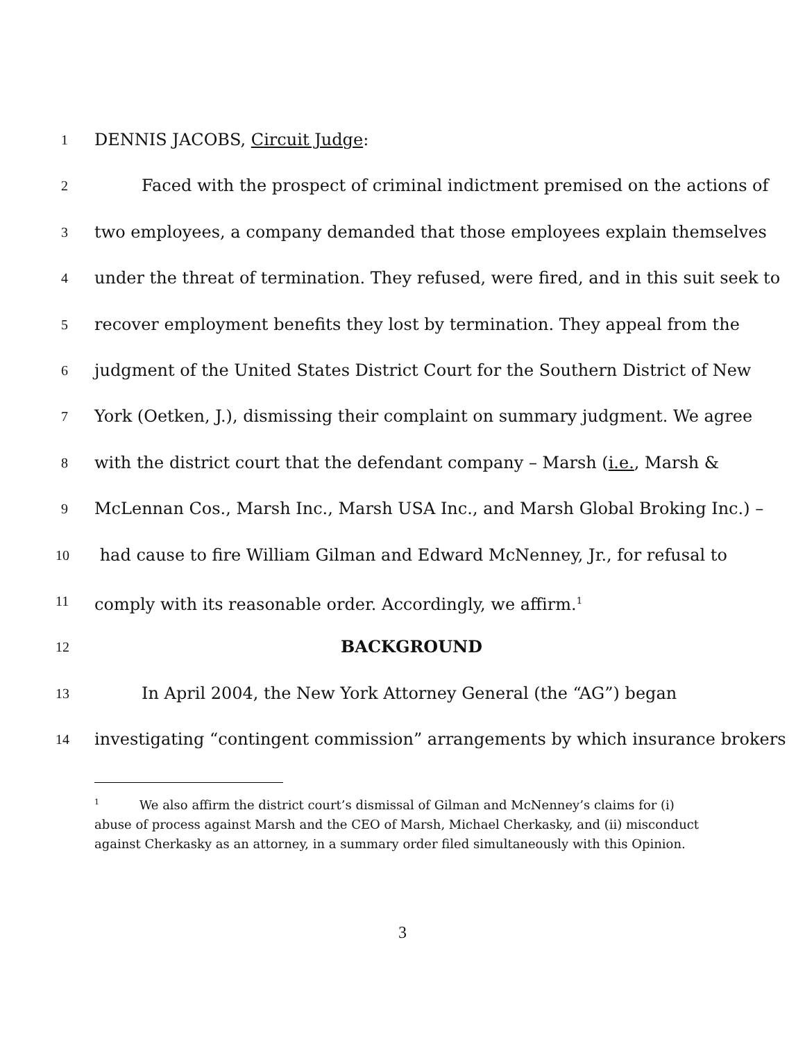1 DENNIS JACOBS, Circuit Judge:
2 Faced with the prospect of criminal indictment premised on the actions of
3 two employees, a company demanded that those employees explain themselves
4 under the threat of termination. They refused, were fired, and in this suit seek to
5 recover employment benefits they lost by termination. They appeal from the
6 judgment of the United States District Court for the Southern District of New
7 York (Oetken, J.), dismissing their complaint on summary judgment. We agree
8 with the district court that the defendant company – Marsh (i.e., Marsh &
9 McLennan Cos., Marsh Inc., Marsh USA Inc., and Marsh Global Broking Inc.) –
10 had cause to fire William Gilman and Edward McNenney, Jr., for refusal to
11 comply with its reasonable order. Accordingly, we affirm.<sup>1</sup>
12 BACKGROUND
13 In April 2004, the New York Attorney General (the “AG”) began
14 investigating “contingent commission” arrangements by which insurance brokers
<sup>1</sup> We also affirm the district court’s dismissal of Gilman and McNenney’s claims for (i) abuse of process against Marsh and the CEO of Marsh, Michael Cherkasky, and (ii) misconduct against Cherkasky as an attorney, in a summary order filed simultaneously with this Opinion.
3